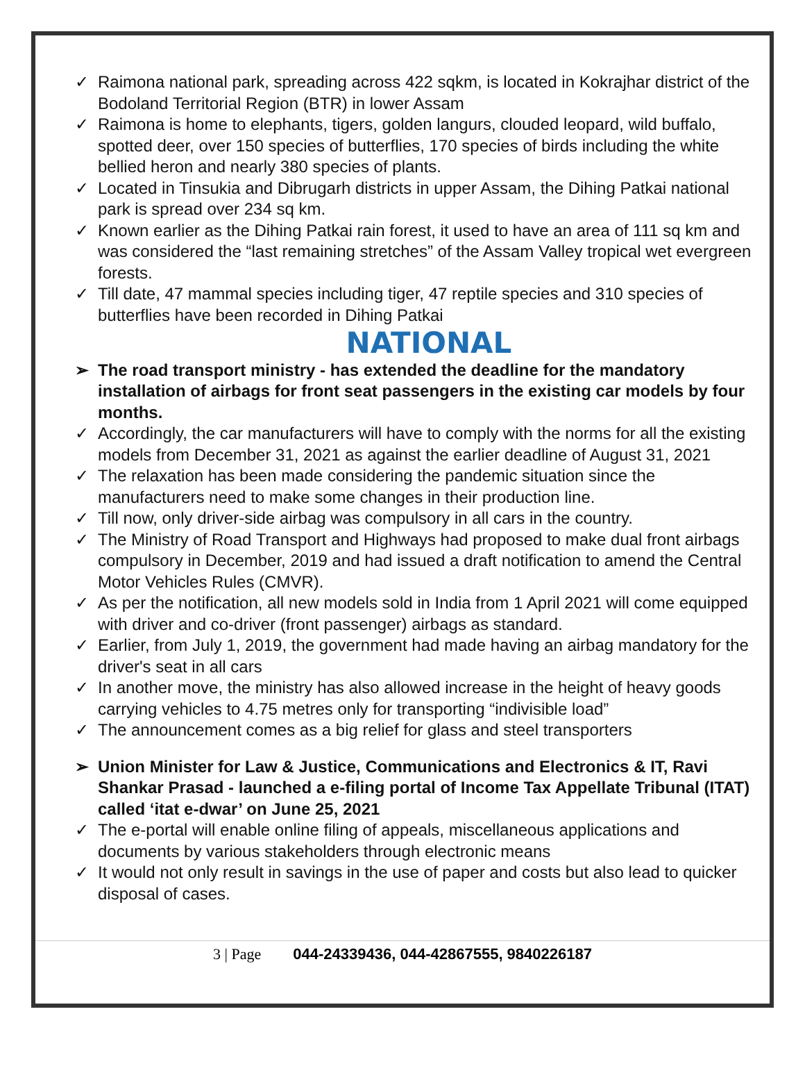✓ Raimona national park, spreading across 422 sqkm, is located in Kokrajhar district of the Bodoland Territorial Region (BTR) in lower Assam
✓ Raimona is home to elephants, tigers, golden langurs, clouded leopard, wild buffalo, spotted deer, over 150 species of butterflies, 170 species of birds including the white bellied heron and nearly 380 species of plants.
✓ Located in Tinsukia and Dibrugarh districts in upper Assam, the Dihing Patkai national park is spread over 234 sq km.
✓ Known earlier as the Dihing Patkai rain forest, it used to have an area of 111 sq km and was considered the “last remaining stretches” of the Assam Valley tropical wet evergreen forests.
✓ Till date, 47 mammal species including tiger, 47 reptile species and 310 species of butterflies have been recorded in Dihing Patkai
NATIONAL
➢ The road transport ministry - has extended the deadline for the mandatory installation of airbags for front seat passengers in the existing car models by four months.
✓ Accordingly, the car manufacturers will have to comply with the norms for all the existing models from December 31, 2021 as against the earlier deadline of August 31, 2021
✓ The relaxation has been made considering the pandemic situation since the manufacturers need to make some changes in their production line.
✓ Till now, only driver-side airbag was compulsory in all cars in the country.
✓ The Ministry of Road Transport and Highways had proposed to make dual front airbags compulsory in December, 2019 and had issued a draft notification to amend the Central Motor Vehicles Rules (CMVR).
✓ As per the notification, all new models sold in India from 1 April 2021 will come equipped with driver and co-driver (front passenger) airbags as standard.
✓ Earlier, from July 1, 2019, the government had made having an airbag mandatory for the driver's seat in all cars
✓ In another move, the ministry has also allowed increase in the height of heavy goods carrying vehicles to 4.75 metres only for transporting “indivisible load”
✓ The announcement comes as a big relief for glass and steel transporters
➢ Union Minister for Law & Justice, Communications and Electronics & IT, Ravi Shankar Prasad - launched a e-filing portal of Income Tax Appellate Tribunal (ITAT) called ‘itat e-dwar’ on June 25, 2021
✓ The e-portal will enable online filing of appeals, miscellaneous applications and documents by various stakeholders through electronic means
✓ It would not only result in savings in the use of paper and costs but also lead to quicker disposal of cases.
3 | Page 044-24339436, 044-42867555, 9840226187